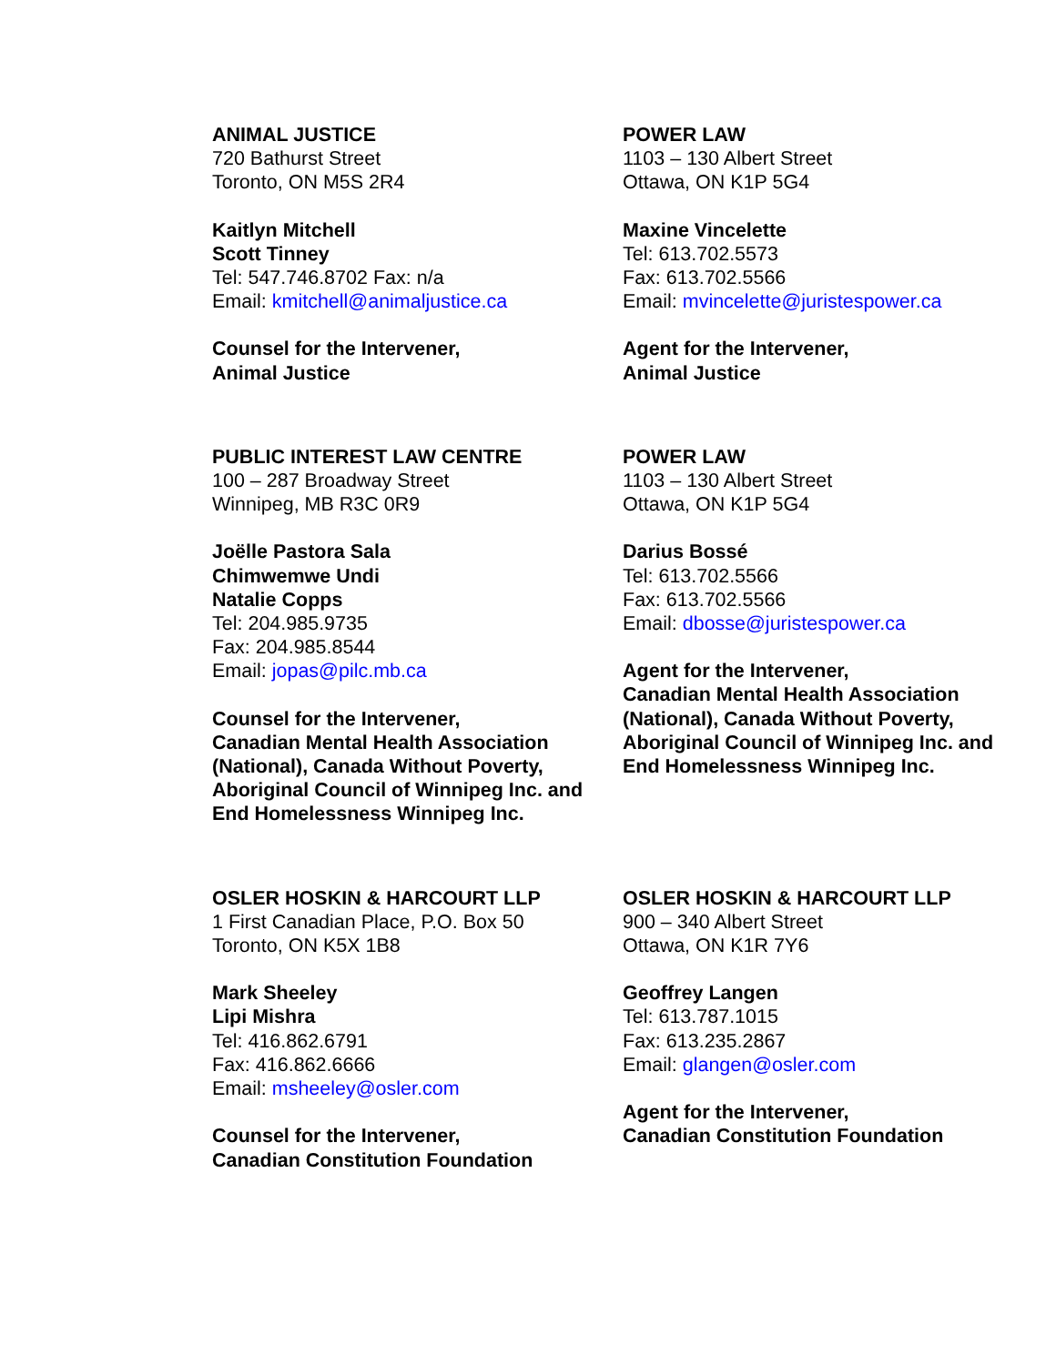ANIMAL JUSTICE
720 Bathurst Street
Toronto, ON M5S 2R4
Kaitlyn Mitchell
Scott Tinney
Tel: 547.746.8702 Fax: n/a
Email: kmitchell@animaljustice.ca
Counsel for the Intervener,
Animal Justice
POWER LAW
1103 – 130 Albert Street
Ottawa, ON K1P 5G4
Maxine Vincelette
Tel: 613.702.5573
Fax: 613.702.5566
Email: mvincelette@juristespower.ca
Agent for the Intervener,
Animal Justice
PUBLIC INTEREST LAW CENTRE
100 – 287 Broadway Street
Winnipeg, MB R3C 0R9
Joëlle Pastora Sala
Chimwemwe Undi
Natalie Copps
Tel: 204.985.9735
Fax: 204.985.8544
Email: jopas@pilc.mb.ca
Counsel for the Intervener,
Canadian Mental Health Association (National), Canada Without Poverty, Aboriginal Council of Winnipeg Inc. and End Homelessness Winnipeg Inc.
POWER LAW
1103 – 130 Albert Street
Ottawa, ON K1P 5G4
Darius Bossé
Tel: 613.702.5566
Fax: 613.702.5566
Email: dbosse@juristespower.ca
Agent for the Intervener,
Canadian Mental Health Association (National), Canada Without Poverty, Aboriginal Council of Winnipeg Inc. and End Homelessness Winnipeg Inc.
OSLER HOSKIN & HARCOURT LLP
1 First Canadian Place, P.O. Box 50
Toronto, ON K5X 1B8
Mark Sheeley
Lipi Mishra
Tel: 416.862.6791
Fax: 416.862.6666
Email: msheeley@osler.com
Counsel for the Intervener,
Canadian Constitution Foundation
OSLER HOSKIN & HARCOURT LLP
900 – 340 Albert Street
Ottawa, ON K1R 7Y6
Geoffrey Langen
Tel: 613.787.1015
Fax: 613.235.2867
Email: glangen@osler.com
Agent for the Intervener,
Canadian Constitution Foundation